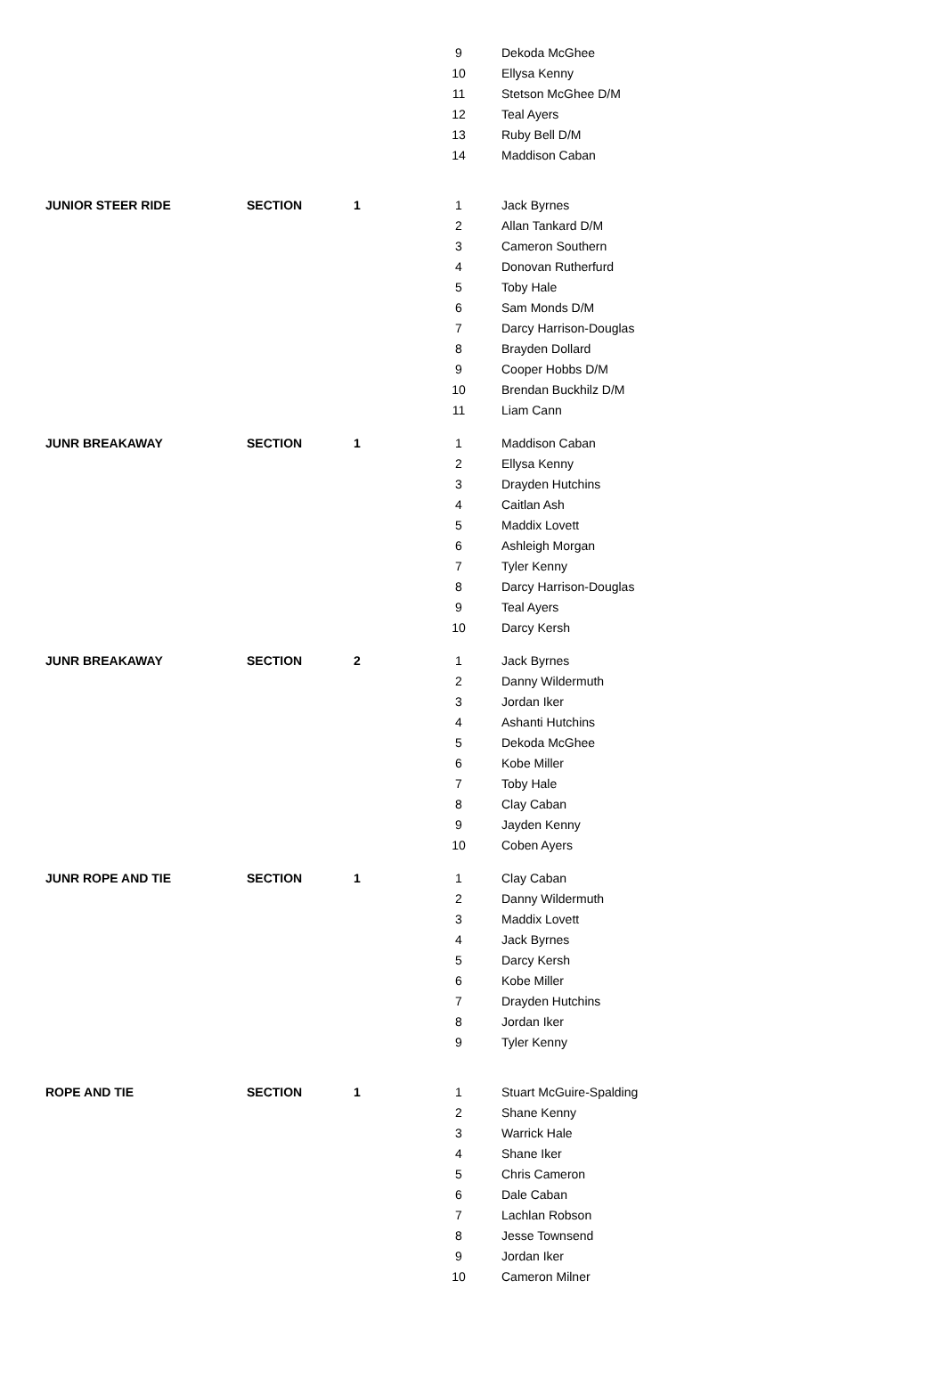| | | | 9 | Dekoda McGhee |
| | | | 10 | Ellysa Kenny |
| | | | 11 | Stetson McGhee D/M |
| | | | 12 | Teal Ayers |
| | | | 13 | Ruby Bell D/M |
| | | | 14 | Maddison Caban |
| JUNIOR STEER RIDE | SECTION | 1 | 1 | Jack Byrnes |
| | | | 2 | Allan Tankard D/M |
| | | | 3 | Cameron Southern |
| | | | 4 | Donovan Rutherfurd |
| | | | 5 | Toby Hale |
| | | | 6 | Sam Monds D/M |
| | | | 7 | Darcy Harrison-Douglas |
| | | | 8 | Brayden Dollard |
| | | | 9 | Cooper Hobbs D/M |
| | | | 10 | Brendan Buckhilz D/M |
| | | | 11 | Liam Cann |
| JUNR BREAKAWAY | SECTION | 1 | 1 | Maddison Caban |
| | | | 2 | Ellysa Kenny |
| | | | 3 | Drayden Hutchins |
| | | | 4 | Caitlan Ash |
| | | | 5 | Maddix Lovett |
| | | | 6 | Ashleigh Morgan |
| | | | 7 | Tyler Kenny |
| | | | 8 | Darcy Harrison-Douglas |
| | | | 9 | Teal Ayers |
| | | | 10 | Darcy Kersh |
| JUNR BREAKAWAY | SECTION | 2 | 1 | Jack Byrnes |
| | | | 2 | Danny Wildermuth |
| | | | 3 | Jordan Iker |
| | | | 4 | Ashanti Hutchins |
| | | | 5 | Dekoda McGhee |
| | | | 6 | Kobe Miller |
| | | | 7 | Toby Hale |
| | | | 8 | Clay Caban |
| | | | 9 | Jayden Kenny |
| | | | 10 | Coben Ayers |
| JUNR ROPE AND TIE | SECTION | 1 | 1 | Clay Caban |
| | | | 2 | Danny Wildermuth |
| | | | 3 | Maddix Lovett |
| | | | 4 | Jack Byrnes |
| | | | 5 | Darcy Kersh |
| | | | 6 | Kobe Miller |
| | | | 7 | Drayden Hutchins |
| | | | 8 | Jordan Iker |
| | | | 9 | Tyler Kenny |
| ROPE AND TIE | SECTION | 1 | 1 | Stuart McGuire-Spalding |
| | | | 2 | Shane Kenny |
| | | | 3 | Warrick Hale |
| | | | 4 | Shane Iker |
| | | | 5 | Chris Cameron |
| | | | 6 | Dale Caban |
| | | | 7 | Lachlan Robson |
| | | | 8 | Jesse Townsend |
| | | | 9 | Jordan Iker |
| | | | 10 | Cameron Milner |